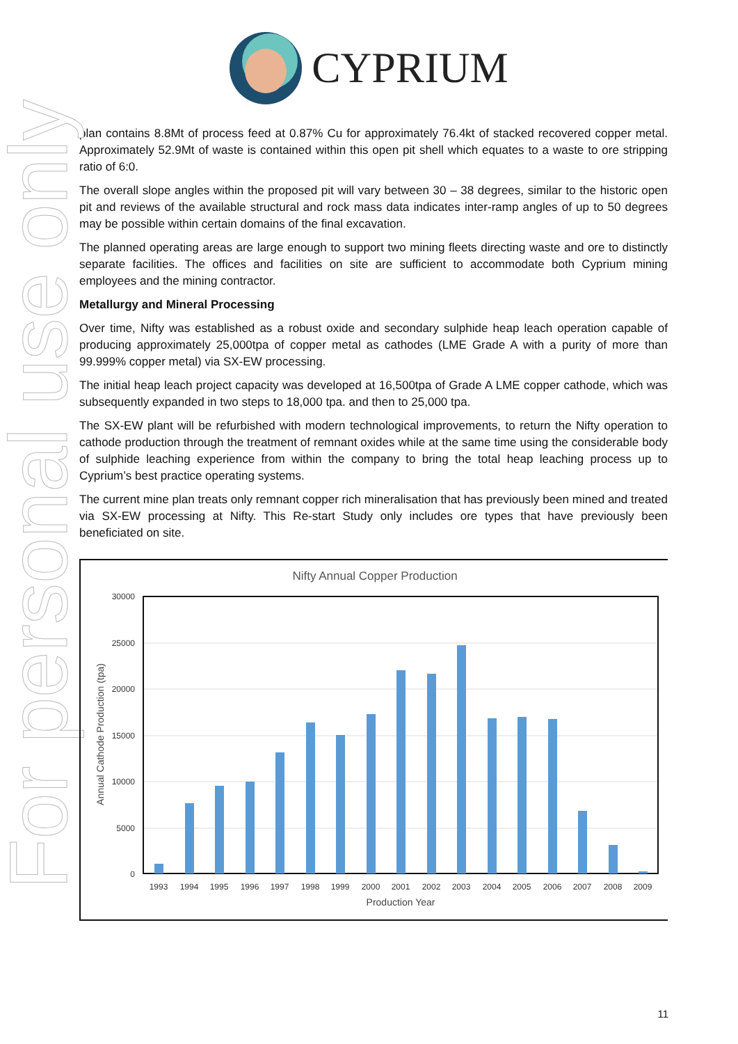For personal use only
CYPRIUM
plan contains 8.8Mt of process feed at 0.87% Cu for approximately 76.4kt of stacked recovered copper metal. Approximately 52.9Mt of waste is contained within this open pit shell which equates to a waste to ore stripping ratio of 6:0.
The overall slope angles within the proposed pit will vary between 30 – 38 degrees, similar to the historic open pit and reviews of the available structural and rock mass data indicates inter-ramp angles of up to 50 degrees may be possible within certain domains of the final excavation.
The planned operating areas are large enough to support two mining fleets directing waste and ore to distinctly separate facilities. The offices and facilities on site are sufficient to accommodate both Cyprium mining employees and the mining contractor.
Metallurgy and Mineral Processing
Over time, Nifty was established as a robust oxide and secondary sulphide heap leach operation capable of producing approximately 25,000tpa of copper metal as cathodes (LME Grade A with a purity of more than 99.999% copper metal) via SX-EW processing.
The initial heap leach project capacity was developed at 16,500tpa of Grade A LME copper cathode, which was subsequently expanded in two steps to 18,000 tpa. and then to 25,000 tpa.
The SX-EW plant will be refurbished with modern technological improvements, to return the Nifty operation to cathode production through the treatment of remnant oxides while at the same time using the considerable body of sulphide leaching experience from within the company to bring the total heap leaching process up to Cyprium’s best practice operating systems.
The current mine plan treats only remnant copper rich mineralisation that has previously been mined and treated via SX-EW processing at Nifty. This Re-start Study only includes ore types that have previously been beneficiated on site.
Nifty Annual Copper Production
30000
25000
20000
15000
10000
5000
0
1993
1994
1995
1996
1997
1998
1999
2000
2001
2002
2003
2004
2005
2006
2007
2008
2009
Production Year
Annual Cathode Production (tpa)
11